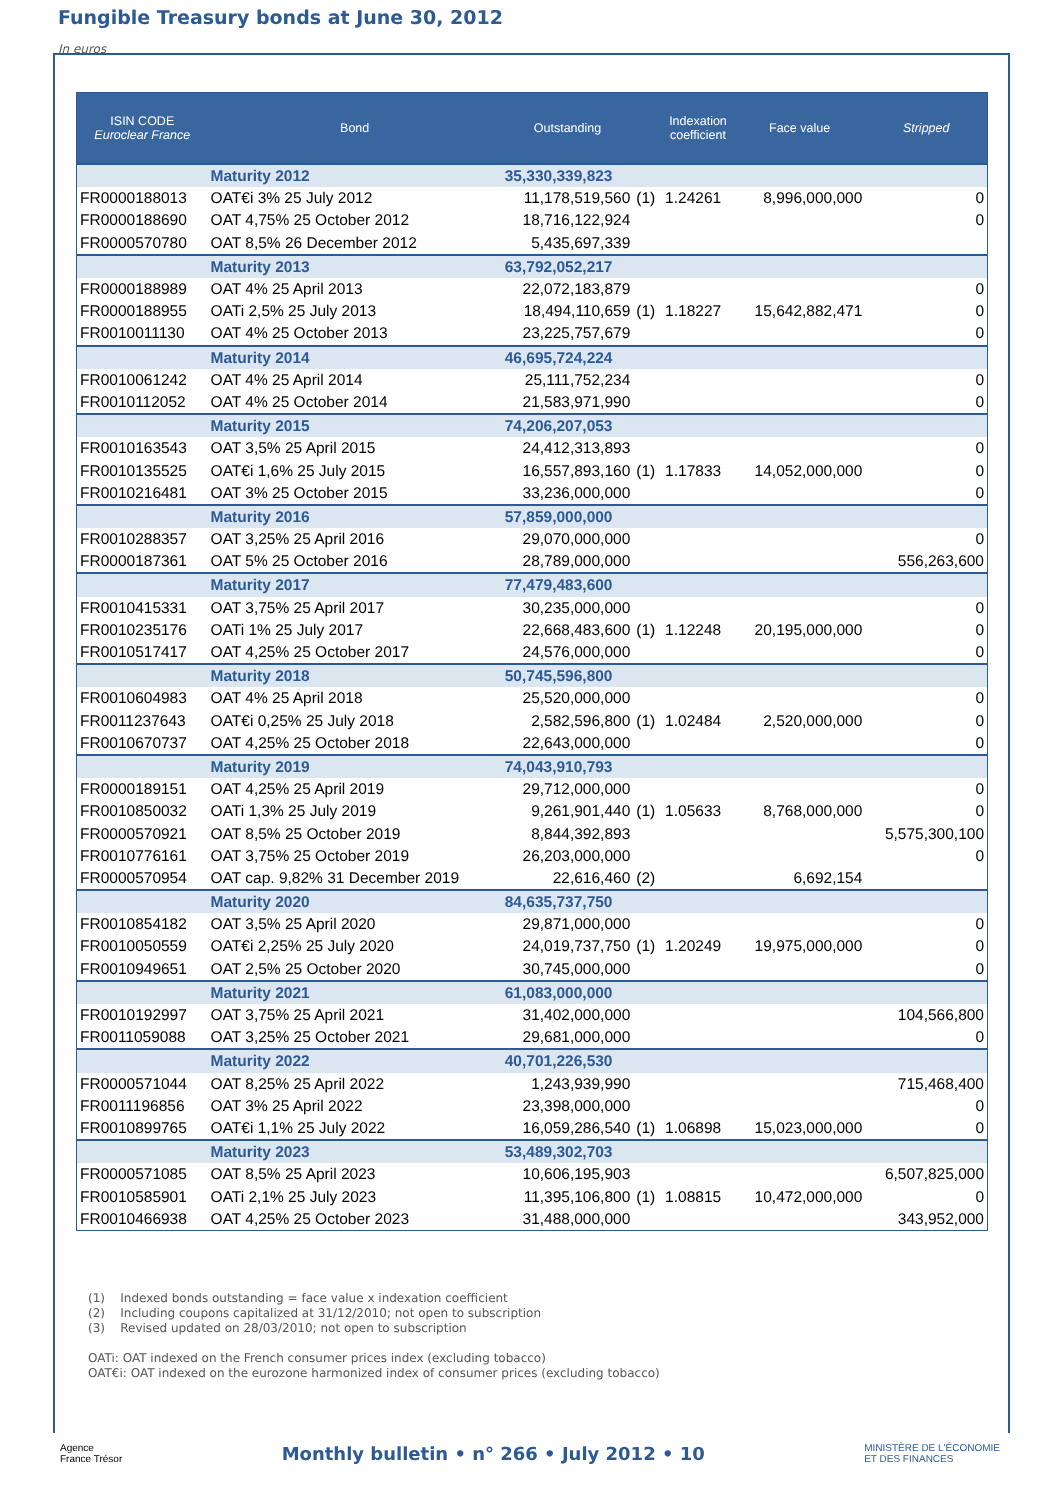Fungible Treasury bonds at June 30, 2012
In euros
| ISIN CODE Euroclear France | Bond | Outstanding | | Indexation coefficient | Face value | Stripped |
| --- | --- | --- | --- | --- | --- | --- |
| | Maturity 2012 | 35,330,339,823 | | | | |
| FR0000188013 | OAT€i 3% 25 July 2012 | 11,178,519,560 | (1) | 1.24261 | 8,996,000,000 | 0 |
| FR0000188690 | OAT 4,75% 25 October 2012 | 18,716,122,924 | | | | 0 |
| FR0000570780 | OAT 8,5% 26 December 2012 | 5,435,697,339 | | | | |
| | Maturity 2013 | 63,792,052,217 | | | | |
| FR0000188989 | OAT 4% 25 April 2013 | 22,072,183,879 | | | | 0 |
| FR0000188955 | OATi 2,5% 25 July 2013 | 18,494,110,659 | (1) | 1.18227 | 15,642,882,471 | 0 |
| FR0010011130 | OAT 4% 25 October 2013 | 23,225,757,679 | | | | 0 |
| | Maturity 2014 | 46,695,724,224 | | | | |
| FR0010061242 | OAT 4% 25 April 2014 | 25,111,752,234 | | | | 0 |
| FR0010112052 | OAT 4% 25 October 2014 | 21,583,971,990 | | | | 0 |
| | Maturity 2015 | 74,206,207,053 | | | | |
| FR0010163543 | OAT 3,5% 25 April 2015 | 24,412,313,893 | | | | 0 |
| FR0010135525 | OAT€i 1,6% 25 July 2015 | 16,557,893,160 | (1) | 1.17833 | 14,052,000,000 | 0 |
| FR0010216481 | OAT 3% 25 October 2015 | 33,236,000,000 | | | | 0 |
| | Maturity 2016 | 57,859,000,000 | | | | |
| FR0010288357 | OAT 3,25% 25 April 2016 | 29,070,000,000 | | | | 0 |
| FR0000187361 | OAT 5% 25 October 2016 | 28,789,000,000 | | | | 556,263,600 |
| | Maturity 2017 | 77,479,483,600 | | | | |
| FR0010415331 | OAT 3,75% 25 April 2017 | 30,235,000,000 | | | | 0 |
| FR0010235176 | OATi 1% 25 July 2017 | 22,668,483,600 | (1) | 1.12248 | 20,195,000,000 | 0 |
| FR0010517417 | OAT 4,25% 25 October 2017 | 24,576,000,000 | | | | 0 |
| | Maturity 2018 | 50,745,596,800 | | | | |
| FR0010604983 | OAT 4% 25 April 2018 | 25,520,000,000 | | | | 0 |
| FR0011237643 | OAT€i 0,25% 25 July 2018 | 2,582,596,800 | (1) | 1.02484 | 2,520,000,000 | 0 |
| FR0010670737 | OAT 4,25% 25 October 2018 | 22,643,000,000 | | | | 0 |
| | Maturity 2019 | 74,043,910,793 | | | | |
| FR0000189151 | OAT 4,25% 25 April 2019 | 29,712,000,000 | | | | 0 |
| FR0010850032 | OATi 1,3% 25 July 2019 | 9,261,901,440 | (1) | 1.05633 | 8,768,000,000 | 0 |
| FR0000570921 | OAT 8,5% 25 October 2019 | 8,844,392,893 | | | | 5,575,300,100 |
| FR0010776161 | OAT 3,75% 25 October 2019 | 26,203,000,000 | | | | 0 |
| FR0000570954 | OAT cap. 9,82% 31 December 2019 | 22,616,460 | (2) | | 6,692,154 | |
| | Maturity 2020 | 84,635,737,750 | | | | |
| FR0010854182 | OAT 3,5% 25 April 2020 | 29,871,000,000 | | | | 0 |
| FR0010050559 | OAT€i 2,25% 25 July 2020 | 24,019,737,750 | (1) | 1.20249 | 19,975,000,000 | 0 |
| FR0010949651 | OAT 2,5% 25 October 2020 | 30,745,000,000 | | | | 0 |
| | Maturity 2021 | 61,083,000,000 | | | | |
| FR0010192997 | OAT 3,75% 25 April 2021 | 31,402,000,000 | | | | 104,566,800 |
| FR0011059088 | OAT 3,25% 25 October 2021 | 29,681,000,000 | | | | 0 |
| | Maturity 2022 | 40,701,226,530 | | | | |
| FR0000571044 | OAT 8,25% 25 April 2022 | 1,243,939,990 | | | | 715,468,400 |
| FR0011196856 | OAT 3% 25 April 2022 | 23,398,000,000 | | | | 0 |
| FR0010899765 | OAT€i 1,1% 25 July 2022 | 16,059,286,540 | (1) | 1.06898 | 15,023,000,000 | 0 |
| | Maturity 2023 | 53,489,302,703 | | | | |
| FR0000571085 | OAT 8,5% 25 April 2023 | 10,606,195,903 | | | | 6,507,825,000 |
| FR0010585901 | OATi 2,1% 25 July 2023 | 11,395,106,800 | (1) | 1.08815 | 10,472,000,000 | 0 |
| FR0010466938 | OAT 4,25% 25 October 2023 | 31,488,000,000 | | | | 343,952,000 |
(1) Indexed bonds outstanding = face value x indexation coefficient
(2) Including coupons capitalized at 31/12/2010; not open to subscription
(3) Revised updated on 28/03/2010; not open to subscription
OATi: OAT indexed on the French consumer prices index (excluding tobacco)
OAT€i: OAT indexed on the eurozone harmonized index of consumer prices (excluding tobacco)
Agence
France Trésor Monthly bulletin • n° 266 • July 2012 • 10 MINISTÈRE DE L'ÉCONOMIE
ET DES FINANCES